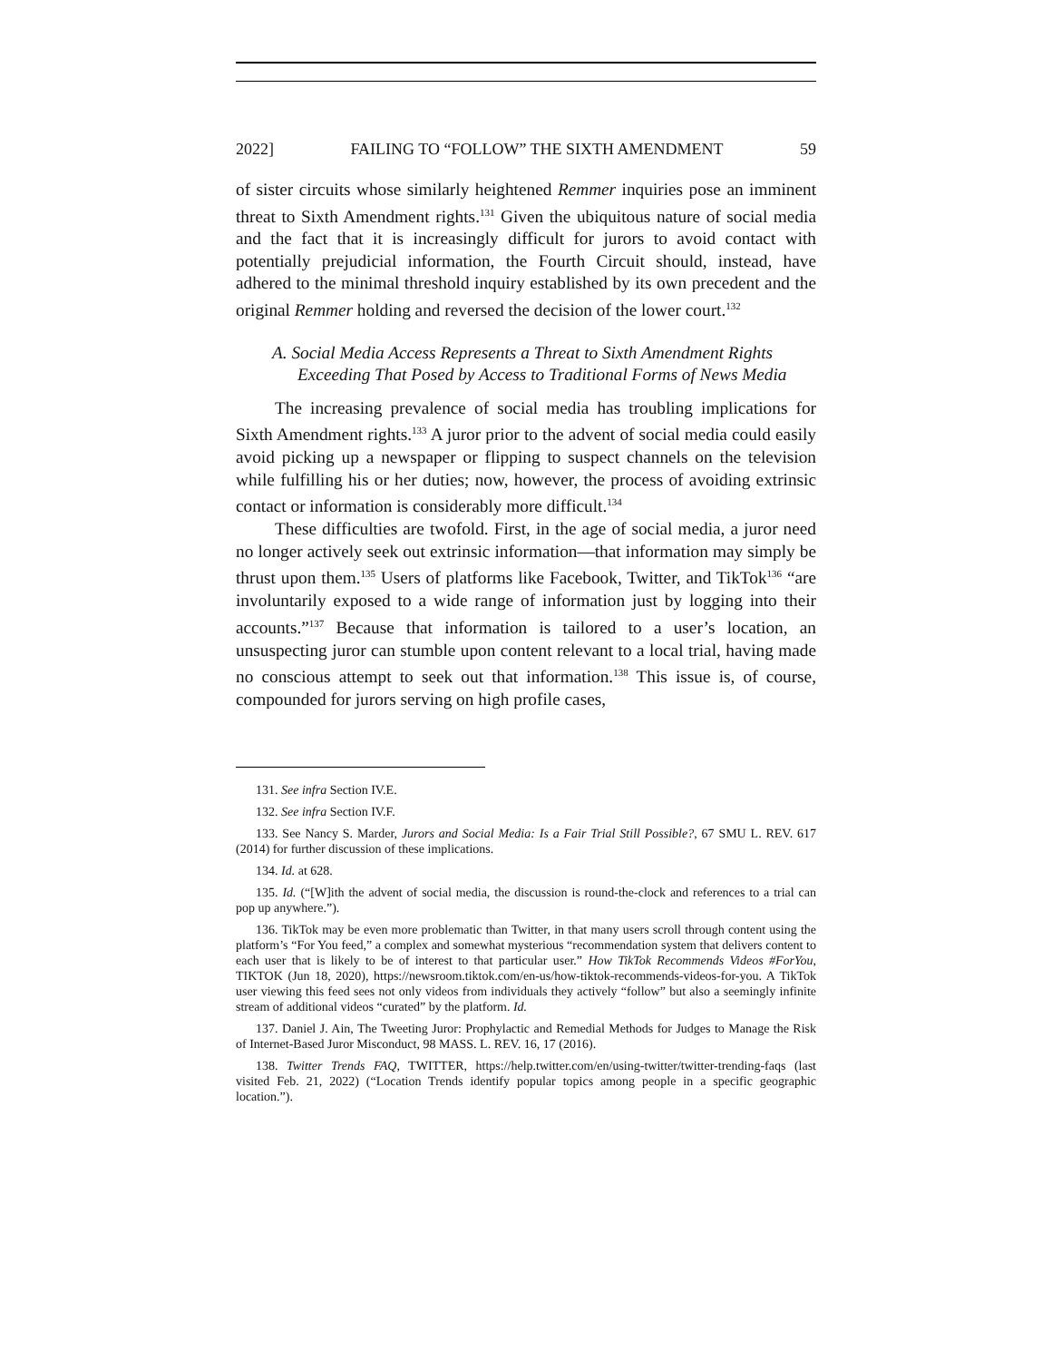2022] FAILING TO “FOLLOW” THE SIXTH AMENDMENT 59
of sister circuits whose similarly heightened Remmer inquiries pose an imminent threat to Sixth Amendment rights.<sup>131</sup> Given the ubiquitous nature of social media and the fact that it is increasingly difficult for jurors to avoid contact with potentially prejudicial information, the Fourth Circuit should, instead, have adhered to the minimal threshold inquiry established by its own precedent and the original Remmer holding and reversed the decision of the lower court.<sup>132</sup>
A. Social Media Access Represents a Threat to Sixth Amendment Rights Exceeding That Posed by Access to Traditional Forms of News Media
The increasing prevalence of social media has troubling implications for Sixth Amendment rights.<sup>133</sup> A juror prior to the advent of social media could easily avoid picking up a newspaper or flipping to suspect channels on the television while fulfilling his or her duties; now, however, the process of avoiding extrinsic contact or information is considerably more difficult.<sup>134</sup>
These difficulties are twofold. First, in the age of social media, a juror need no longer actively seek out extrinsic information—that information may simply be thrust upon them.<sup>135</sup> Users of platforms like Facebook, Twitter, and TikTok<sup>136</sup> “are involuntarily exposed to a wide range of information just by logging into their accounts.”<sup>137</sup> Because that information is tailored to a user’s location, an unsuspecting juror can stumble upon content relevant to a local trial, having made no conscious attempt to seek out that information.<sup>138</sup> This issue is, of course, compounded for jurors serving on high profile cases,
131. See infra Section IV.E.
132. See infra Section IV.F.
133. See Nancy S. Marder, Jurors and Social Media: Is a Fair Trial Still Possible?, 67 SMU L. REV. 617 (2014) for further discussion of these implications.
134. Id. at 628.
135. Id. (“[W]ith the advent of social media, the discussion is round-the-clock and references to a trial can pop up anywhere.”).
136. TikTok may be even more problematic than Twitter, in that many users scroll through content using the platform’s “For You feed,” a complex and somewhat mysterious “recommendation system that delivers content to each user that is likely to be of interest to that particular user.” How TikTok Recommends Videos #ForYou, TIKTOK (Jun 18, 2020), https://newsroom.tiktok.com/en-us/how-tiktok-recommends-videos-for-you. A TikTok user viewing this feed sees not only videos from individuals they actively “follow” but also a seemingly infinite stream of additional videos “curated” by the platform. Id.
137. Daniel J. Ain, The Tweeting Juror: Prophylactic and Remedial Methods for Judges to Manage the Risk of Internet-Based Juror Misconduct, 98 MASS. L. REV. 16, 17 (2016).
138. Twitter Trends FAQ, TWITTER, https://help.twitter.com/en/using-twitter/twitter-trending-faqs (last visited Feb. 21, 2022) (“Location Trends identify popular topics among people in a specific geographic location.”).